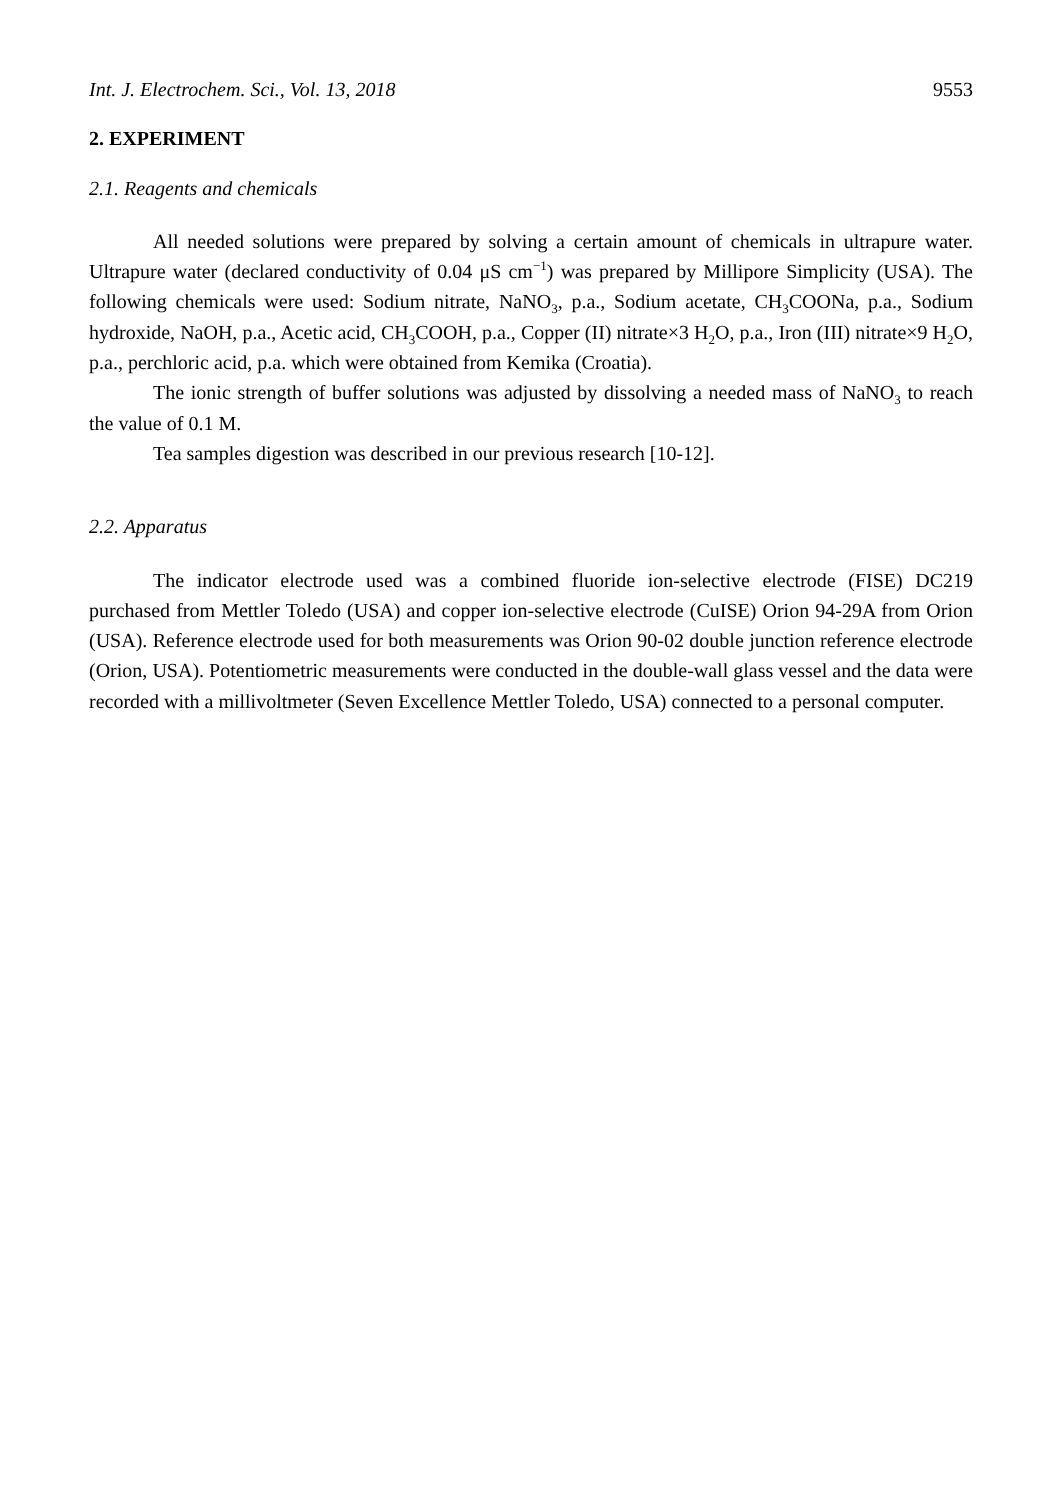Int. J. Electrochem. Sci., Vol. 13, 2018 9553
2. EXPERIMENT
2.1. Reagents and chemicals
All needed solutions were prepared by solving a certain amount of chemicals in ultrapure water. Ultrapure water (declared conductivity of 0.04 μS cm<sup>−1</sup>) was prepared by Millipore Simplicity (USA). The following chemicals were used: Sodium nitrate, NaNO<sub>3</sub>, p.a., Sodium acetate, CH<sub>3</sub>COONa, p.a., Sodium hydroxide, NaOH, p.a., Acetic acid, CH<sub>3</sub>COOH, p.a., Copper (II) nitrate×3 H<sub>2</sub>O, p.a., Iron (III) nitrate×9 H<sub>2</sub>O, p.a., perchloric acid, p.a. which were obtained from Kemika (Croatia).
The ionic strength of buffer solutions was adjusted by dissolving a needed mass of NaNO<sub>3</sub> to reach the value of 0.1 M.
Tea samples digestion was described in our previous research [10-12].
2.2. Apparatus
The indicator electrode used was a combined fluoride ion-selective electrode (FISE) DC219 purchased from Mettler Toledo (USA) and copper ion-selective electrode (CuISE) Orion 94-29A from Orion (USA). Reference electrode used for both measurements was Orion 90-02 double junction reference electrode (Orion, USA). Potentiometric measurements were conducted in the double-wall glass vessel and the data were recorded with a millivoltmeter (Seven Excellence Mettler Toledo, USA) connected to a personal computer.